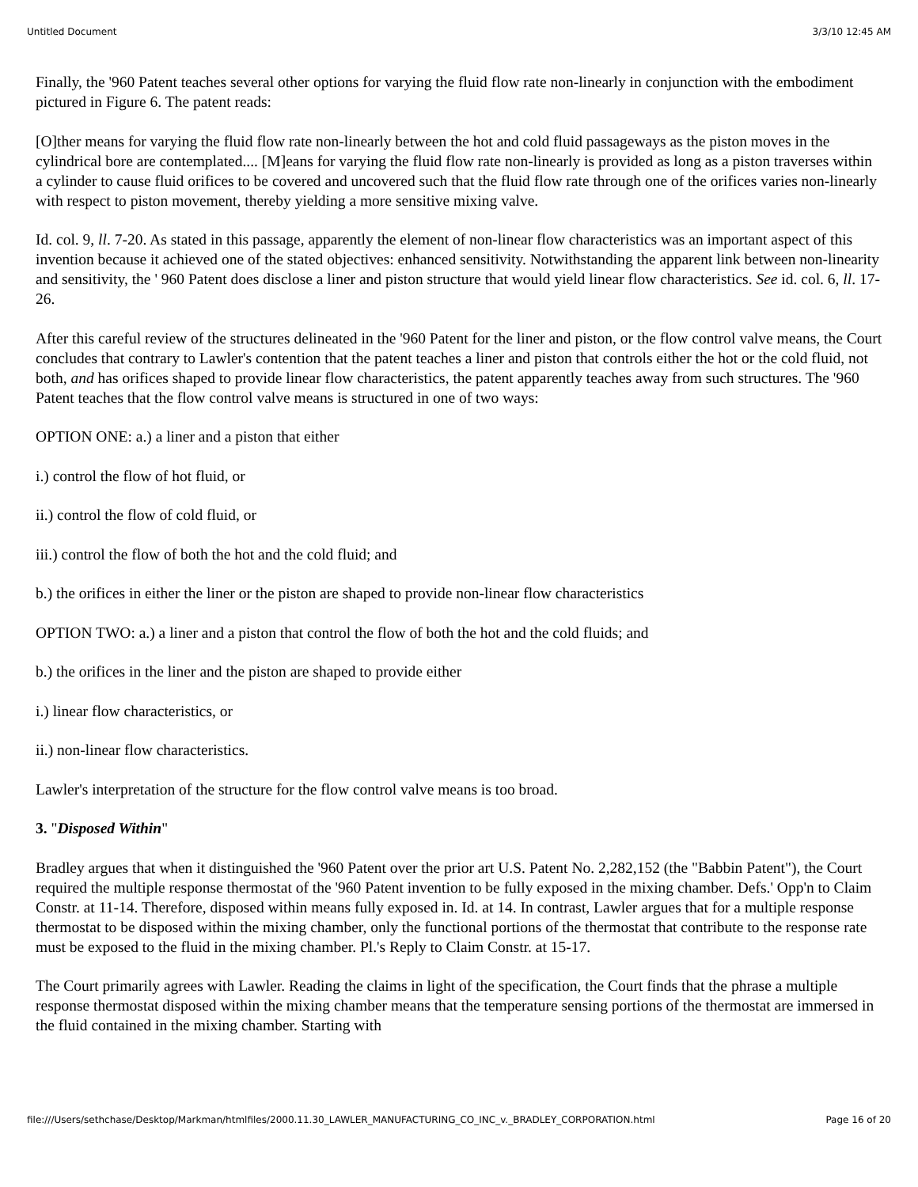Untitled Document 3/3/10 12:45 AM
Finally, the '960 Patent teaches several other options for varying the fluid flow rate non-linearly in conjunction with the embodiment pictured in Figure 6. The patent reads:
[O]ther means for varying the fluid flow rate non-linearly between the hot and cold fluid passageways as the piston moves in the cylindrical bore are contemplated.... [M]eans for varying the fluid flow rate non-linearly is provided as long as a piston traverses within a cylinder to cause fluid orifices to be covered and uncovered such that the fluid flow rate through one of the orifices varies non-linearly with respect to piston movement, thereby yielding a more sensitive mixing valve.
Id. col. 9, ll. 7-20. As stated in this passage, apparently the element of non-linear flow characteristics was an important aspect of this invention because it achieved one of the stated objectives: enhanced sensitivity. Notwithstanding the apparent link between non-linearity and sensitivity, the ' 960 Patent does disclose a liner and piston structure that would yield linear flow characteristics. See id. col. 6, ll. 17-26.
After this careful review of the structures delineated in the '960 Patent for the liner and piston, or the flow control valve means, the Court concludes that contrary to Lawler's contention that the patent teaches a liner and piston that controls either the hot or the cold fluid, not both, and has orifices shaped to provide linear flow characteristics, the patent apparently teaches away from such structures. The '960 Patent teaches that the flow control valve means is structured in one of two ways:
OPTION ONE: a.) a liner and a piston that either
i.) control the flow of hot fluid, or
ii.) control the flow of cold fluid, or
iii.) control the flow of both the hot and the cold fluid; and
b.) the orifices in either the liner or the piston are shaped to provide non-linear flow characteristics
OPTION TWO: a.) a liner and a piston that control the flow of both the hot and the cold fluids; and
b.) the orifices in the liner and the piston are shaped to provide either
i.) linear flow characteristics, or
ii.) non-linear flow characteristics.
Lawler's interpretation of the structure for the flow control valve means is too broad.
3. "Disposed Within"
Bradley argues that when it distinguished the '960 Patent over the prior art U.S. Patent No. 2,282,152 (the "Babbin Patent"), the Court required the multiple response thermostat of the '960 Patent invention to be fully exposed in the mixing chamber. Defs.' Opp'n to Claim Constr. at 11-14. Therefore, disposed within means fully exposed in. Id. at 14. In contrast, Lawler argues that for a multiple response thermostat to be disposed within the mixing chamber, only the functional portions of the thermostat that contribute to the response rate must be exposed to the fluid in the mixing chamber. Pl.'s Reply to Claim Constr. at 15-17.
The Court primarily agrees with Lawler. Reading the claims in light of the specification, the Court finds that the phrase a multiple response thermostat disposed within the mixing chamber means that the temperature sensing portions of the thermostat are immersed in the fluid contained in the mixing chamber. Starting with
file:///Users/sethchase/Desktop/Markman/htmlfiles/2000.11.30_LAWLER_MANUFACTURING_CO_INC_v._BRADLEY_CORPORATION.html Page 16 of 20